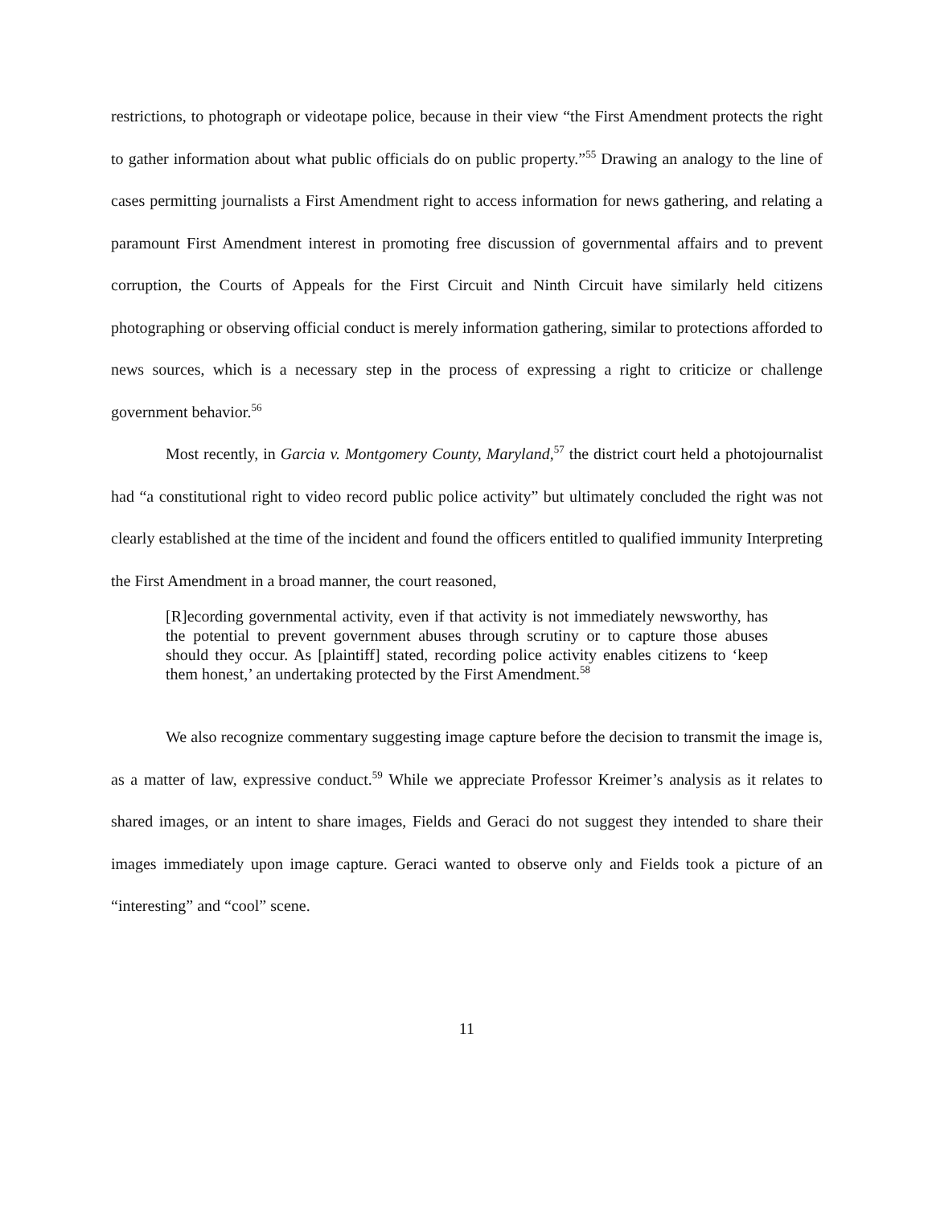restrictions, to photograph or videotape police, because in their view “the First Amendment protects the right to gather information about what public officials do on public property.”<sup>55</sup> Drawing an analogy to the line of cases permitting journalists a First Amendment right to access information for news gathering, and relating a paramount First Amendment interest in promoting free discussion of governmental affairs and to prevent corruption, the Courts of Appeals for the First Circuit and Ninth Circuit have similarly held citizens photographing or observing official conduct is merely information gathering, similar to protections afforded to news sources, which is a necessary step in the process of expressing a right to criticize or challenge government behavior.<sup>56</sup>
Most recently, in Garcia v. Montgomery County, Maryland,<sup>57</sup> the district court held a photojournalist had “a constitutional right to video record public police activity” but ultimately concluded the right was not clearly established at the time of the incident and found the officers entitled to qualified immunity Interpreting the First Amendment in a broad manner, the court reasoned,
[R]ecording governmental activity, even if that activity is not immediately newsworthy, has the potential to prevent government abuses through scrutiny or to capture those abuses should they occur. As [plaintiff] stated, recording police activity enables citizens to ‘keep them honest,’ an undertaking protected by the First Amendment.<sup>58</sup>
We also recognize commentary suggesting image capture before the decision to transmit the image is, as a matter of law, expressive conduct.<sup>59</sup> While we appreciate Professor Kreimer’s analysis as it relates to shared images, or an intent to share images, Fields and Geraci do not suggest they intended to share their images immediately upon image capture. Geraci wanted to observe only and Fields took a picture of an “interesting” and “cool” scene.
11